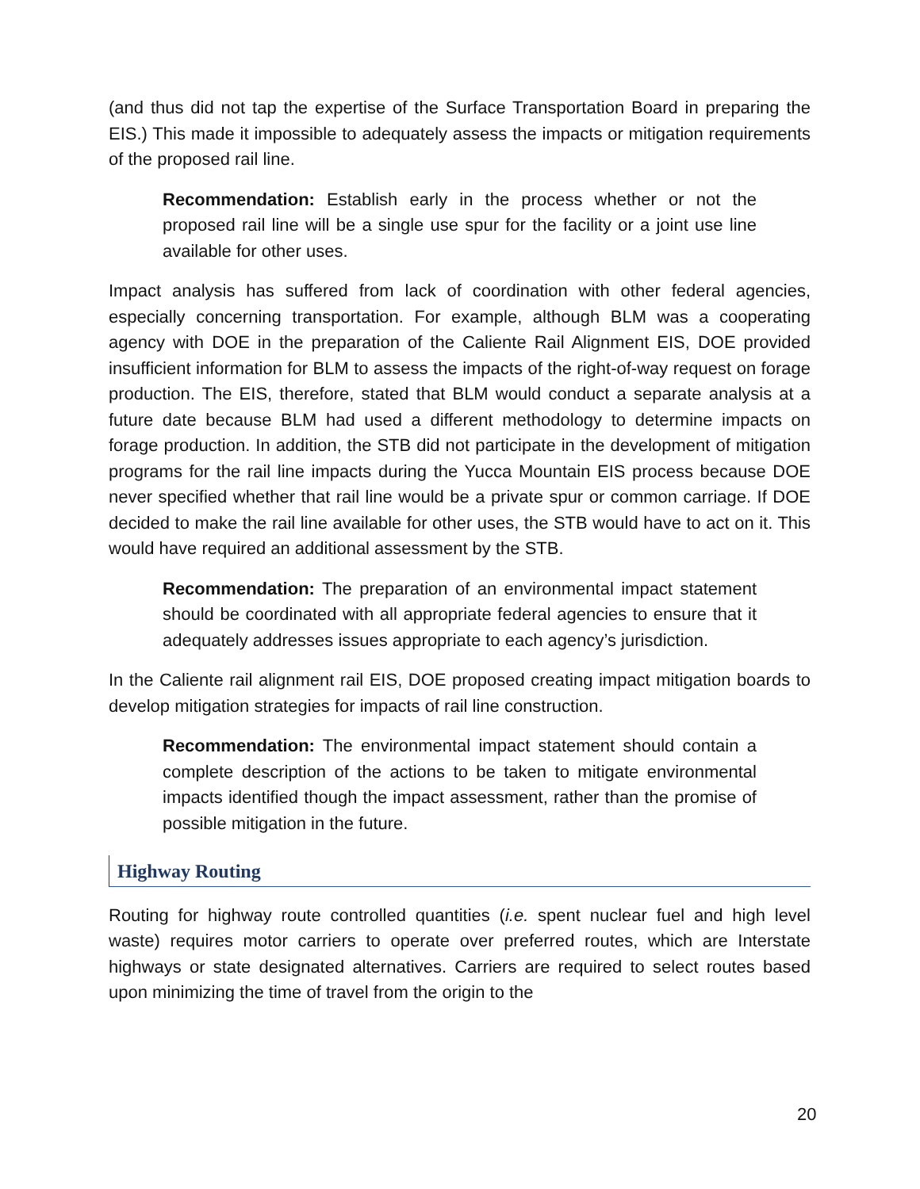(and thus did not tap the expertise of the Surface Transportation Board in preparing the EIS.) This made it impossible to adequately assess the impacts or mitigation requirements of the proposed rail line.
Recommendation: Establish early in the process whether or not the proposed rail line will be a single use spur for the facility or a joint use line available for other uses.
Impact analysis has suffered from lack of coordination with other federal agencies, especially concerning transportation. For example, although BLM was a cooperating agency with DOE in the preparation of the Caliente Rail Alignment EIS, DOE provided insufficient information for BLM to assess the impacts of the right-of-way request on forage production. The EIS, therefore, stated that BLM would conduct a separate analysis at a future date because BLM had used a different methodology to determine impacts on forage production. In addition, the STB did not participate in the development of mitigation programs for the rail line impacts during the Yucca Mountain EIS process because DOE never specified whether that rail line would be a private spur or common carriage. If DOE decided to make the rail line available for other uses, the STB would have to act on it. This would have required an additional assessment by the STB.
Recommendation: The preparation of an environmental impact statement should be coordinated with all appropriate federal agencies to ensure that it adequately addresses issues appropriate to each agency’s jurisdiction.
In the Caliente rail alignment rail EIS, DOE proposed creating impact mitigation boards to develop mitigation strategies for impacts of rail line construction.
Recommendation: The environmental impact statement should contain a complete description of the actions to be taken to mitigate environmental impacts identified though the impact assessment, rather than the promise of possible mitigation in the future.
Highway Routing
Routing for highway route controlled quantities (i.e. spent nuclear fuel and high level waste) requires motor carriers to operate over preferred routes, which are Interstate highways or state designated alternatives. Carriers are required to select routes based upon minimizing the time of travel from the origin to the
20